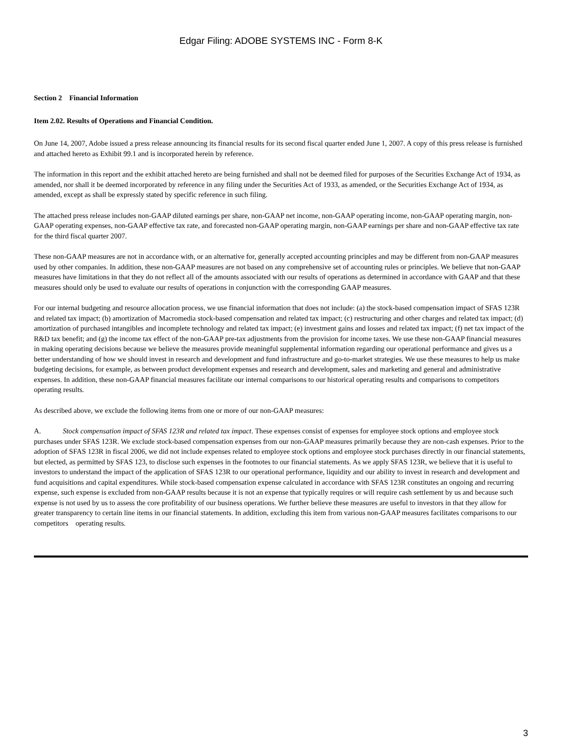Edgar Filing: ADOBE SYSTEMS INC - Form 8-K
Section 2 Financial Information
Item 2.02. Results of Operations and Financial Condition.
On June 14, 2007, Adobe issued a press release announcing its financial results for its second fiscal quarter ended June 1, 2007. A copy of this press release is furnished and attached hereto as Exhibit 99.1 and is incorporated herein by reference.
The information in this report and the exhibit attached hereto are being furnished and shall not be deemed filed for purposes of the Securities Exchange Act of 1934, as amended, nor shall it be deemed incorporated by reference in any filing under the Securities Act of 1933, as amended, or the Securities Exchange Act of 1934, as amended, except as shall be expressly stated by specific reference in such filing.
The attached press release includes non-GAAP diluted earnings per share, non-GAAP net income, non-GAAP operating income, non-GAAP operating margin, non-GAAP operating expenses, non-GAAP effective tax rate, and forecasted non-GAAP operating margin, non-GAAP earnings per share and non-GAAP effective tax rate for the third fiscal quarter 2007.
These non-GAAP measures are not in accordance with, or an alternative for, generally accepted accounting principles and may be different from non-GAAP measures used by other companies. In addition, these non-GAAP measures are not based on any comprehensive set of accounting rules or principles. We believe that non-GAAP measures have limitations in that they do not reflect all of the amounts associated with our results of operations as determined in accordance with GAAP and that these measures should only be used to evaluate our results of operations in conjunction with the corresponding GAAP measures.
For our internal budgeting and resource allocation process, we use financial information that does not include: (a) the stock-based compensation impact of SFAS 123R and related tax impact; (b) amortization of Macromedia stock-based compensation and related tax impact; (c) restructuring and other charges and related tax impact; (d) amortization of purchased intangibles and incomplete technology and related tax impact; (e) investment gains and losses and related tax impact; (f) net tax impact of the R&D tax benefit; and (g) the income tax effect of the non-GAAP pre-tax adjustments from the provision for income taxes. We use these non-GAAP financial measures in making operating decisions because we believe the measures provide meaningful supplemental information regarding our operational performance and gives us a better understanding of how we should invest in research and development and fund infrastructure and go-to-market strategies. We use these measures to help us make budgeting decisions, for example, as between product development expenses and research and development, sales and marketing and general and administrative expenses. In addition, these non-GAAP financial measures facilitate our internal comparisons to our historical operating results and comparisons to competitors operating results.
As described above, we exclude the following items from one or more of our non-GAAP measures:
A. Stock compensation impact of SFAS 123R and related tax impact. These expenses consist of expenses for employee stock options and employee stock purchases under SFAS 123R. We exclude stock-based compensation expenses from our non-GAAP measures primarily because they are non-cash expenses. Prior to the adoption of SFAS 123R in fiscal 2006, we did not include expenses related to employee stock options and employee stock purchases directly in our financial statements, but elected, as permitted by SFAS 123, to disclose such expenses in the footnotes to our financial statements. As we apply SFAS 123R, we believe that it is useful to investors to understand the impact of the application of SFAS 123R to our operational performance, liquidity and our ability to invest in research and development and fund acquisitions and capital expenditures. While stock-based compensation expense calculated in accordance with SFAS 123R constitutes an ongoing and recurring expense, such expense is excluded from non-GAAP results because it is not an expense that typically requires or will require cash settlement by us and because such expense is not used by us to assess the core profitability of our business operations. We further believe these measures are useful to investors in that they allow for greater transparency to certain line items in our financial statements. In addition, excluding this item from various non-GAAP measures facilitates comparisons to our competitors operating results.
3